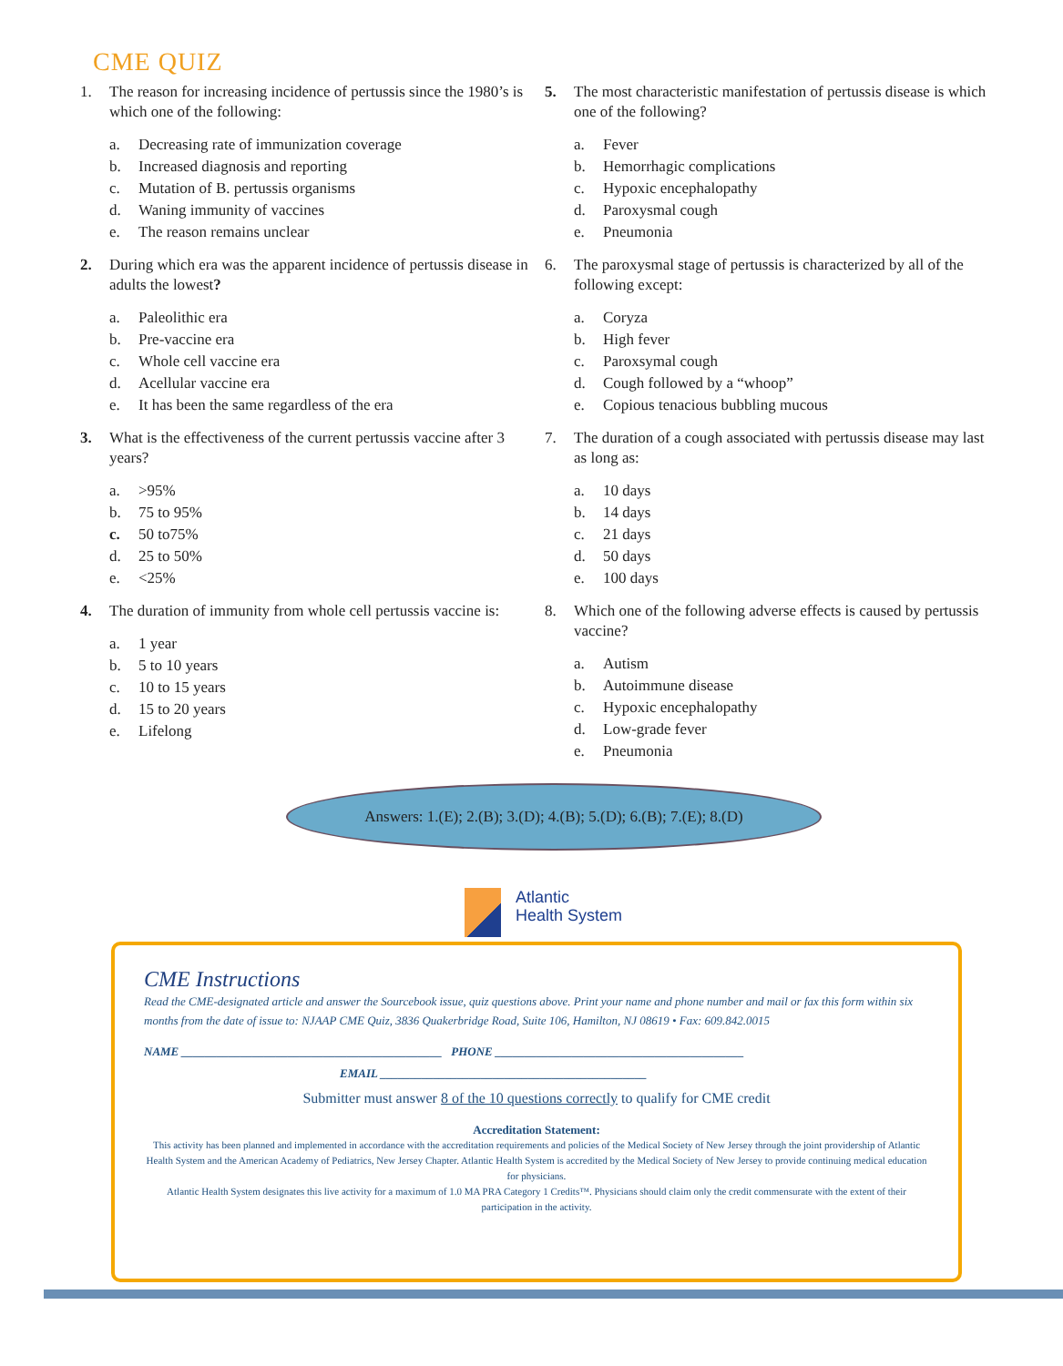CME QUIZ
1. The reason for increasing incidence of pertussis since the 1980’s is which one of the following:
a. Decreasing rate of immunization coverage
b. Increased diagnosis and reporting
c. Mutation of B. pertussis organisms
d. Waning immunity of vaccines
e. The reason remains unclear
2. During which era was the apparent incidence of pertussis disease in adults the lowest?
a. Paleolithic era
b. Pre-vaccine era
c. Whole cell vaccine era
d. Acellular vaccine era
e. It has been the same regardless of the era
3. What is the effectiveness of the current pertussis vaccine after 3 years?
a. >95%
b. 75 to 95%
c. 50 to75%
d. 25 to 50%
e. <25%
4. The duration of immunity from whole cell pertussis vaccine is:
a. 1 year
b. 5 to 10 years
c. 10 to 15 years
d. 15 to 20 years
e. Lifelong
5. The most characteristic manifestation of pertussis disease is which one of the following?
a. Fever
b. Hemorrhagic complications
c. Hypoxic encephalopathy
d. Paroxysmal cough
e. Pneumonia
6. The paroxysmal stage of pertussis is characterized by all of the following except:
a. Coryza
b. High fever
c. Paroxsymal cough
d. Cough followed by a “whoop”
e. Copious tenacious bubbling mucous
7. The duration of a cough associated with pertussis disease may last as long as:
a. 10 days
b. 14 days
c. 21 days
d. 50 days
e. 100 days
8. Which one of the following adverse effects is caused by pertussis vaccine?
a. Autism
b. Autoimmune disease
c. Hypoxic encephalopathy
d. Low-grade fever
e. Pneumonia
Answers: 1.(E); 2.(B); 3.(D); 4.(B); 5.(D); 6.(B); 7.(E); 8.(D)
Atlantic
Health System
CME Instructions
Read the CME-designated article and answer the Sourcebook issue, quiz questions above. Print your name and phone number and mail or fax this form within six months from the date of issue to: NJAAP CME Quiz, 3836 Quakerbridge Road, Suite 106, Hamilton, NJ 08619 • Fax: 609.842.0015
NAME ____________________________________________ PHONE __________________________________________
EMAIL _____________________________________________
Submitter must answer 8 of the 10 questions correctly to qualify for CME credit
Accreditation Statement:
This activity has been planned and implemented in accordance with the accreditation requirements and policies of the Medical Society of New Jersey through the joint providership of Atlantic Health System and the American Academy of Pediatrics, New Jersey Chapter. Atlantic Health System is accredited by the Medical Society of New Jersey to provide continuing medical education for physicians.
Atlantic Health System designates this live activity for a maximum of 1.0 MA PRA Category 1 Credits™. Physicians should claim only the credit commensurate with the extent of their participation in the activity.